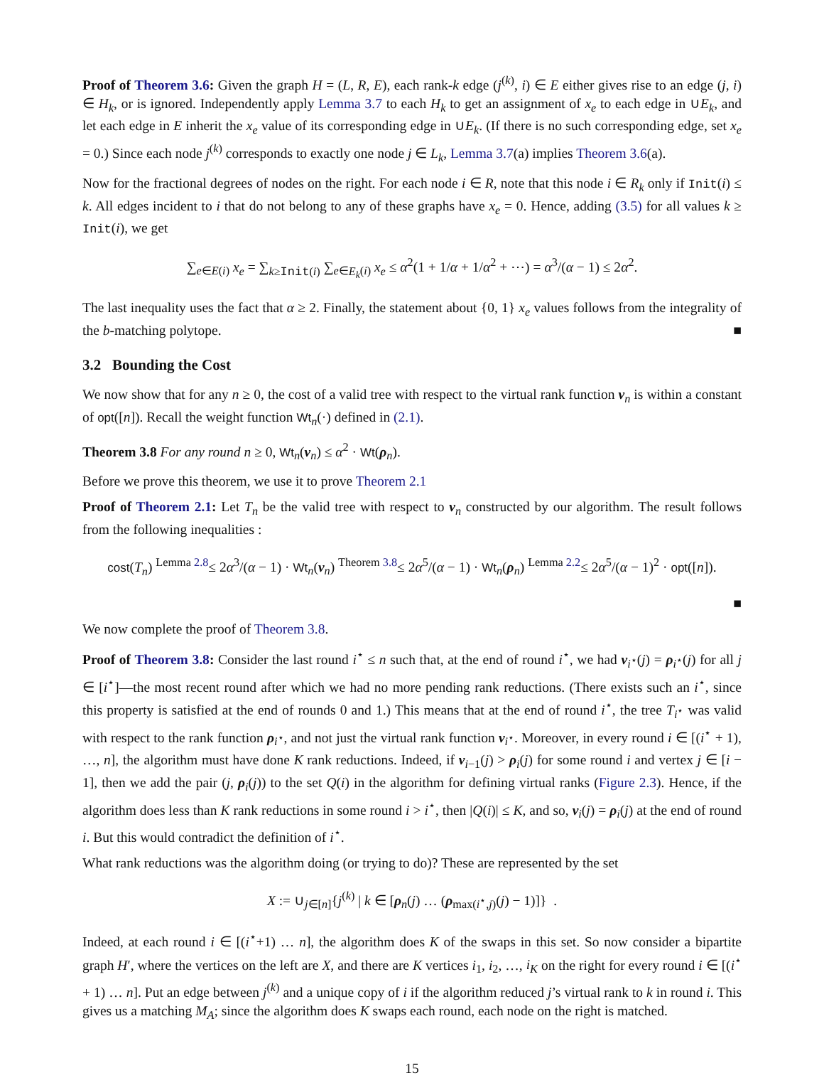Proof of Theorem 3.6: Given the graph H = (L, R, E), each rank-k edge (j<sup>(k)</sup>, i) ∈ E either gives rise to an edge (j, i) ∈ H<sub>k</sub>, or is ignored. Independently apply Lemma 3.7 to each H<sub>k</sub> to get an assignment of x<sub>e</sub> to each edge in ∪E<sub>k</sub>, and let each edge in E inherit the x<sub>e</sub> value of its corresponding edge in ∪E<sub>k</sub>. (If there is no such corresponding edge, set x<sub>e</sub> = 0.) Since each node j<sup>(k)</sup> corresponds to exactly one node j ∈ L<sub>k</sub>, Lemma 3.7(a) implies Theorem 3.6(a).
Now for the fractional degrees of nodes on the right. For each node i ∈ R, note that this node i ∈ R<sub>k</sub> only if Init(i) ≤ k. All edges incident to i that do not belong to any of these graphs have x<sub>e</sub> = 0. Hence, adding (3.5) for all values k ≥ Init(i), we get
∑<sub>e∈E(i)</sub> x<sub>e</sub> = ∑<sub>k≥Init(i)</sub> ∑<sub>e∈E<sub>k</sub>(i)</sub> x<sub>e</sub> ≤ α<sup>2</sup>(1 + 1/α + 1/α<sup>2</sup> + ⋯) = α<sup>3</sup>/(α − 1) ≤ 2α<sup>2</sup>.
The last inequality uses the fact that α ≥ 2. Finally, the statement about {0, 1} x<sub>e</sub> values follows from the integrality of the b-matching polytope. ■
3.2 Bounding the Cost
We now show that for any n ≥ 0, the cost of a valid tree with respect to the virtual rank function ν<sub>n</sub> is within a constant of opt([n]). Recall the weight function Wt<sub>n</sub>(·) defined in (2.1).
Theorem 3.8 For any round n ≥ 0, Wt<sub>n</sub>(ν<sub>n</sub>) ≤ α<sup>2</sup> · Wt(ρ<sub>n</sub>).
Before we prove this theorem, we use it to prove Theorem 2.1
Proof of Theorem 2.1: Let T<sub>n</sub> be the valid tree with respect to ν<sub>n</sub> constructed by our algorithm. The result follows from the following inequalities :
cost(T<sub>n</sub>) <sup>Lemma 2.8</sup>≤ 2α<sup>3</sup>/(α − 1) · Wt<sub>n</sub>(ν<sub>n</sub>) <sup>Theorem 3.8</sup>≤ 2α<sup>5</sup>/(α − 1) · Wt<sub>n</sub>(ρ<sub>n</sub>) <sup>Lemma 2.2</sup>≤ 2α<sup>5</sup>/(α − 1)<sup>2</sup> · opt([n]).
■
We now complete the proof of Theorem 3.8.
Proof of Theorem 3.8: Consider the last round i<sup>⋆</sup> ≤ n such that, at the end of round i<sup>⋆</sup>, we had ν<sub>i<sup>⋆</sup></sub>(j) = ρ<sub>i<sup>⋆</sup></sub>(j) for all j ∈ [i<sup>⋆</sup>]—the most recent round after which we had no more pending rank reductions. (There exists such an i<sup>⋆</sup>, since this property is satisfied at the end of rounds 0 and 1.) This means that at the end of round i<sup>⋆</sup>, the tree T<sub>i<sup>⋆</sup></sub> was valid with respect to the rank function ρ<sub>i<sup>⋆</sup></sub>, and not just the virtual rank function ν<sub>i<sup>⋆</sup></sub>. Moreover, in every round i ∈ [(i<sup>⋆</sup> + 1), …, n], the algorithm must have done K rank reductions. Indeed, if ν<sub>i−1</sub>(j) > ρ<sub>i</sub>(j) for some round i and vertex j ∈ [i − 1], then we add the pair (j, ρ<sub>i</sub>(j)) to the set Q(i) in the algorithm for defining virtual ranks (Figure 2.3). Hence, if the algorithm does less than K rank reductions in some round i > i<sup>⋆</sup>, then |Q(i)| ≤ K, and so, ν<sub>i</sub>(j) = ρ<sub>i</sub>(j) at the end of round i. But this would contradict the definition of i<sup>⋆</sup>.
What rank reductions was the algorithm doing (or trying to do)? These are represented by the set
X := ∪<sub>j∈[n]</sub>{j<sup>(k)</sup> | k ∈ [ρ<sub>n</sub>(j) … (ρ<sub>max(i<sup>⋆</sup>,j)</sub>(j) − 1)]} .
Indeed, at each round i ∈ [(i<sup>⋆</sup>+1) … n], the algorithm does K of the swaps in this set. So now consider a bipartite graph H′, where the vertices on the left are X, and there are K vertices i<sub>1</sub>, i<sub>2</sub>, …, i<sub>K</sub> on the right for every round i ∈ [(i<sup>⋆</sup> + 1) … n]. Put an edge between j<sup>(k)</sup> and a unique copy of i if the algorithm reduced j’s virtual rank to k in round i. This gives us a matching M<sub>A</sub>; since the algorithm does K swaps each round, each node on the right is matched.
15